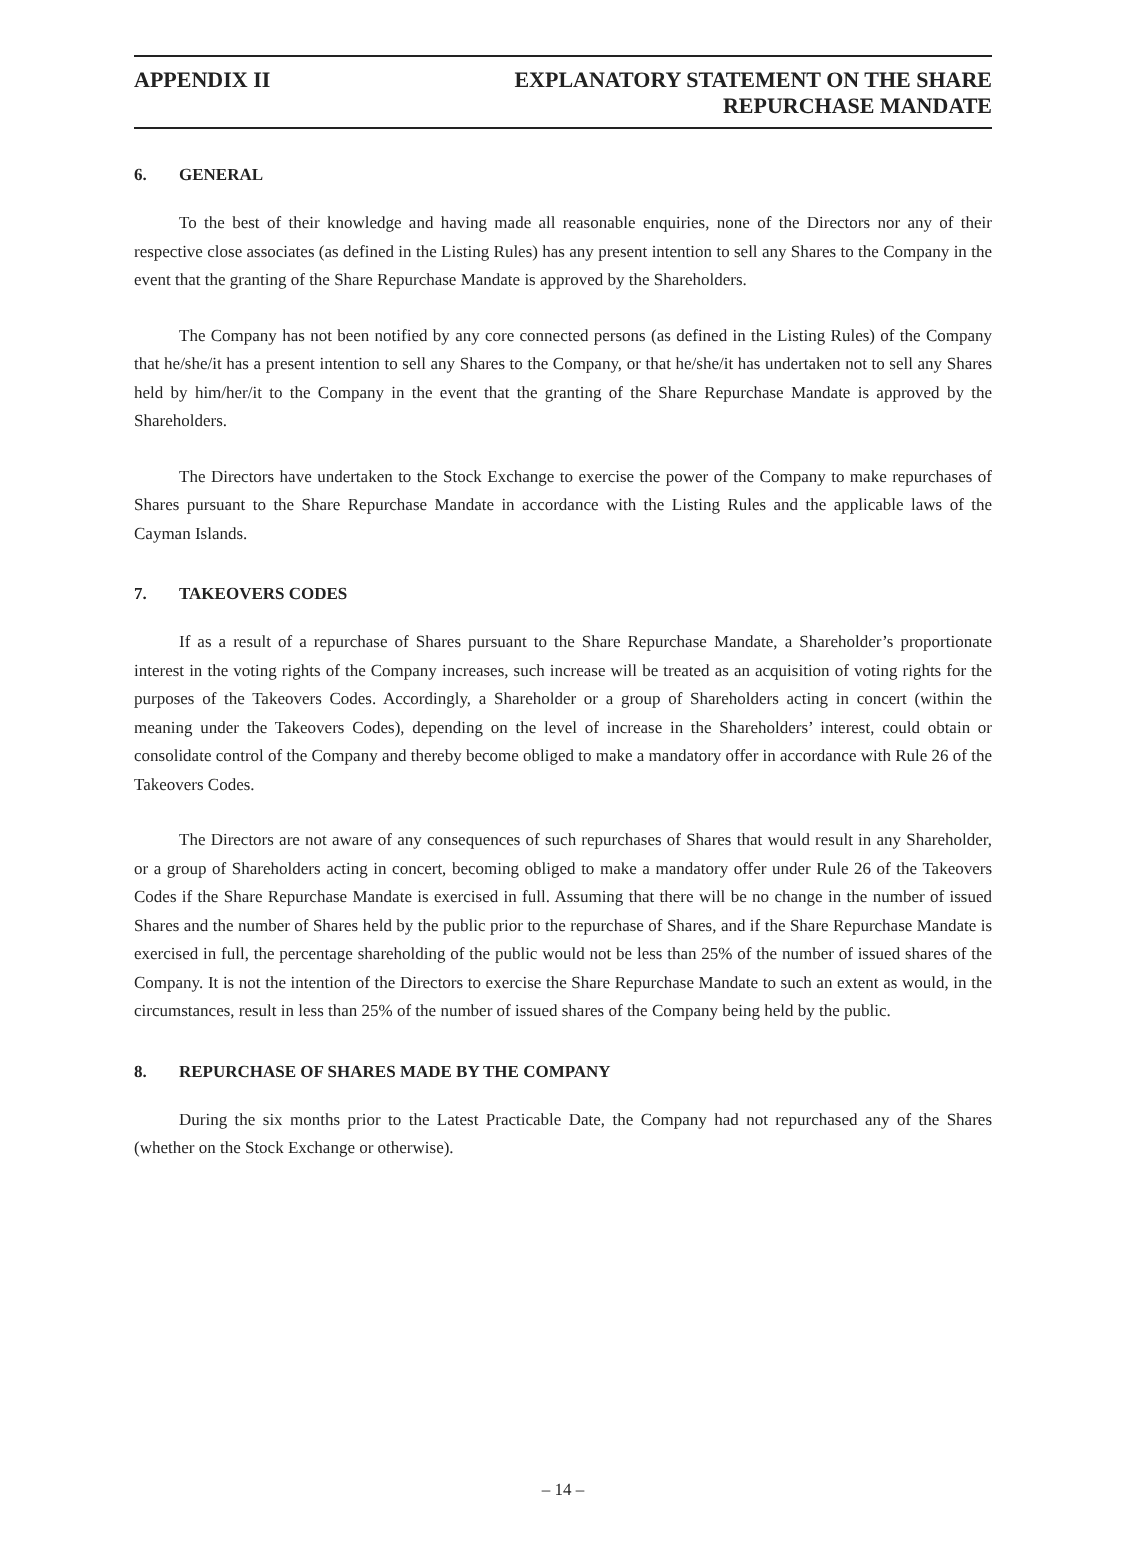APPENDIX II EXPLANATORY STATEMENT ON THE SHARE
REPURCHASE MANDATE
6. GENERAL
To the best of their knowledge and having made all reasonable enquiries, none of the Directors nor any of their respective close associates (as defined in the Listing Rules) has any present intention to sell any Shares to the Company in the event that the granting of the Share Repurchase Mandate is approved by the Shareholders.
The Company has not been notified by any core connected persons (as defined in the Listing Rules) of the Company that he/she/it has a present intention to sell any Shares to the Company, or that he/she/it has undertaken not to sell any Shares held by him/her/it to the Company in the event that the granting of the Share Repurchase Mandate is approved by the Shareholders.
The Directors have undertaken to the Stock Exchange to exercise the power of the Company to make repurchases of Shares pursuant to the Share Repurchase Mandate in accordance with the Listing Rules and the applicable laws of the Cayman Islands.
7. TAKEOVERS CODES
If as a result of a repurchase of Shares pursuant to the Share Repurchase Mandate, a Shareholder’s proportionate interest in the voting rights of the Company increases, such increase will be treated as an acquisition of voting rights for the purposes of the Takeovers Codes. Accordingly, a Shareholder or a group of Shareholders acting in concert (within the meaning under the Takeovers Codes), depending on the level of increase in the Shareholders’ interest, could obtain or consolidate control of the Company and thereby become obliged to make a mandatory offer in accordance with Rule 26 of the Takeovers Codes.
The Directors are not aware of any consequences of such repurchases of Shares that would result in any Shareholder, or a group of Shareholders acting in concert, becoming obliged to make a mandatory offer under Rule 26 of the Takeovers Codes if the Share Repurchase Mandate is exercised in full. Assuming that there will be no change in the number of issued Shares and the number of Shares held by the public prior to the repurchase of Shares, and if the Share Repurchase Mandate is exercised in full, the percentage shareholding of the public would not be less than 25% of the number of issued shares of the Company. It is not the intention of the Directors to exercise the Share Repurchase Mandate to such an extent as would, in the circumstances, result in less than 25% of the number of issued shares of the Company being held by the public.
8. REPURCHASE OF SHARES MADE BY THE COMPANY
During the six months prior to the Latest Practicable Date, the Company had not repurchased any of the Shares (whether on the Stock Exchange or otherwise).
– 14 –